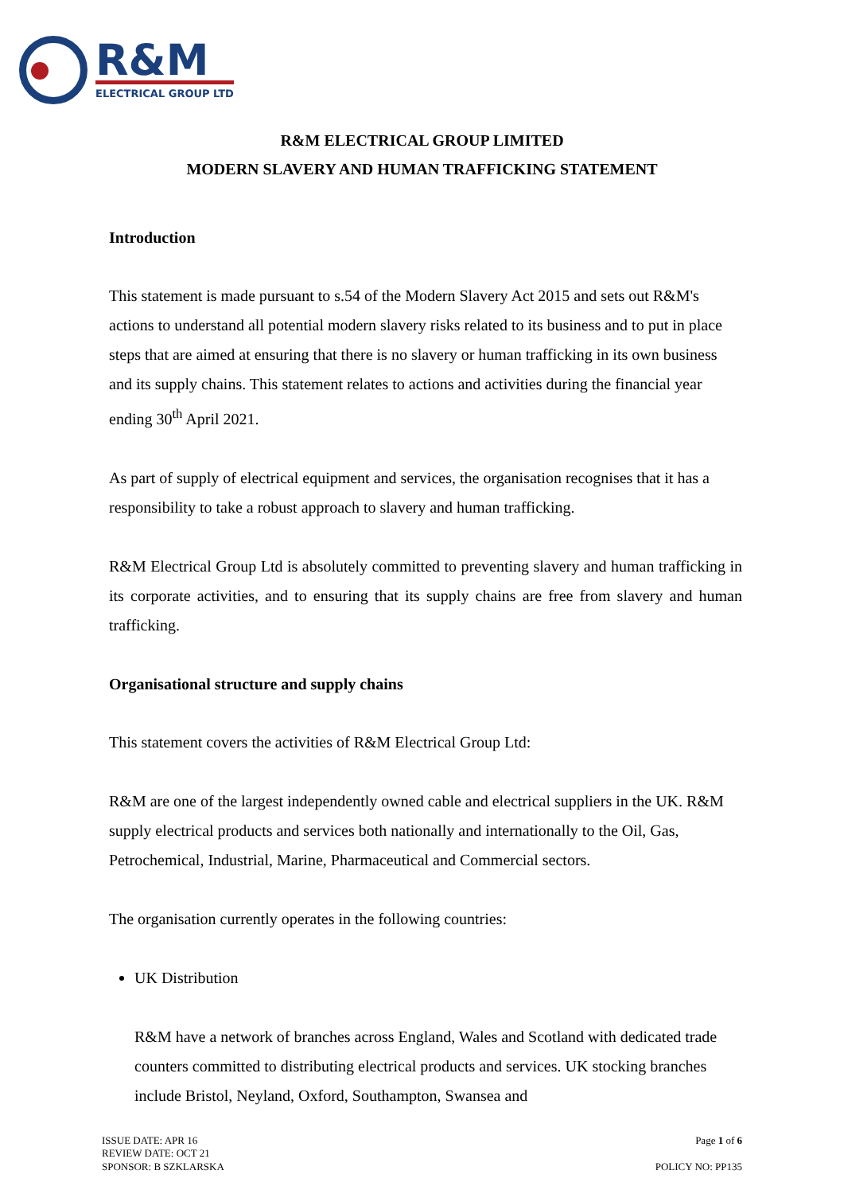R&M
ELECTRICAL GROUP LTD
R&M ELECTRICAL GROUP LIMITED
MODERN SLAVERY AND HUMAN TRAFFICKING STATEMENT
Introduction
This statement is made pursuant to s.54 of the Modern Slavery Act 2015 and sets out R&M's actions to understand all potential modern slavery risks related to its business and to put in place steps that are aimed at ensuring that there is no slavery or human trafficking in its own business and its supply chains. This statement relates to actions and activities during the financial year ending 30<sup>th</sup> April 2021.
As part of supply of electrical equipment and services, the organisation recognises that it has a responsibility to take a robust approach to slavery and human trafficking.
R&M Electrical Group Ltd is absolutely committed to preventing slavery and human trafficking in its corporate activities, and to ensuring that its supply chains are free from slavery and human trafficking.
Organisational structure and supply chains
This statement covers the activities of R&M Electrical Group Ltd:
R&M are one of the largest independently owned cable and electrical suppliers in the UK. R&M supply electrical products and services both nationally and internationally to the Oil, Gas, Petrochemical, Industrial, Marine, Pharmaceutical and Commercial sectors.
The organisation currently operates in the following countries:
UK Distribution
R&M have a network of branches across England, Wales and Scotland with dedicated trade counters committed to distributing electrical products and services. UK stocking branches include Bristol, Neyland, Oxford, Southampton, Swansea and
ISSUE DATE: APR 16
REVIEW DATE: OCT 21
SPONSOR: B SZKLARSKA
Page 1 of 6
POLICY NO: PP135